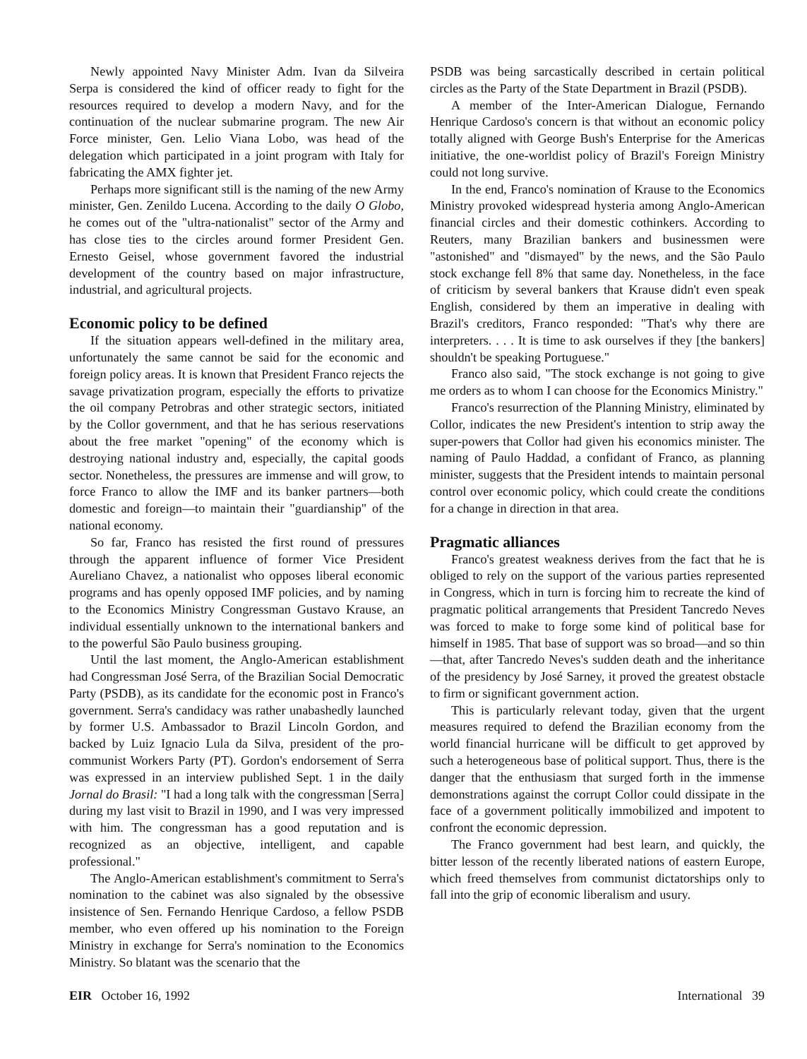Newly appointed Navy Minister Adm. Ivan da Silveira Serpa is considered the kind of officer ready to fight for the resources required to develop a modern Navy, and for the continuation of the nuclear submarine program. The new Air Force minister, Gen. Lelio Viana Lobo, was head of the delegation which participated in a joint program with Italy for fabricating the AMX fighter jet.
Perhaps more significant still is the naming of the new Army minister, Gen. Zenildo Lucena. According to the daily O Globo, he comes out of the "ultra-nationalist" sector of the Army and has close ties to the circles around former President Gen. Ernesto Geisel, whose government favored the industrial development of the country based on major infrastructure, industrial, and agricultural projects.
Economic policy to be defined
If the situation appears well-defined in the military area, unfortunately the same cannot be said for the economic and foreign policy areas. It is known that President Franco rejects the savage privatization program, especially the efforts to privatize the oil company Petrobras and other strategic sectors, initiated by the Collor government, and that he has serious reservations about the free market "opening" of the economy which is destroying national industry and, especially, the capital goods sector. Nonetheless, the pressures are immense and will grow, to force Franco to allow the IMF and its banker partners—both domestic and foreign—to maintain their "guardianship" of the national economy.
So far, Franco has resisted the first round of pressures through the apparent influence of former Vice President Aureliano Chavez, a nationalist who opposes liberal economic programs and has openly opposed IMF policies, and by naming to the Economics Ministry Congressman Gustavo Krause, an individual essentially unknown to the international bankers and to the powerful São Paulo business grouping.
Until the last moment, the Anglo-American establishment had Congressman José Serra, of the Brazilian Social Democratic Party (PSDB), as its candidate for the economic post in Franco's government. Serra's candidacy was rather unabashedly launched by former U.S. Ambassador to Brazil Lincoln Gordon, and backed by Luiz Ignacio Lula da Silva, president of the pro-communist Workers Party (PT). Gordon's endorsement of Serra was expressed in an interview published Sept. 1 in the daily Jornal do Brasil: "I had a long talk with the congressman [Serra] during my last visit to Brazil in 1990, and I was very impressed with him. The congressman has a good reputation and is recognized as an objective, intelligent, and capable professional."
The Anglo-American establishment's commitment to Serra's nomination to the cabinet was also signaled by the obsessive insistence of Sen. Fernando Henrique Cardoso, a fellow PSDB member, who even offered up his nomination to the Foreign Ministry in exchange for Serra's nomination to the Economics Ministry. So blatant was the scenario that the
PSDB was being sarcastically described in certain political circles as the Party of the State Department in Brazil (PSDB).
A member of the Inter-American Dialogue, Fernando Henrique Cardoso's concern is that without an economic policy totally aligned with George Bush's Enterprise for the Americas initiative, the one-worldist policy of Brazil's Foreign Ministry could not long survive.
In the end, Franco's nomination of Krause to the Economics Ministry provoked widespread hysteria among Anglo-American financial circles and their domestic cothinkers. According to Reuters, many Brazilian bankers and businessmen were "astonished" and "dismayed" by the news, and the São Paulo stock exchange fell 8% that same day. Nonetheless, in the face of criticism by several bankers that Krause didn't even speak English, considered by them an imperative in dealing with Brazil's creditors, Franco responded: "That's why there are interpreters. . . . It is time to ask ourselves if they [the bankers] shouldn't be speaking Portuguese."
Franco also said, "The stock exchange is not going to give me orders as to whom I can choose for the Economics Ministry."
Franco's resurrection of the Planning Ministry, eliminated by Collor, indicates the new President's intention to strip away the super-powers that Collor had given his economics minister. The naming of Paulo Haddad, a confidant of Franco, as planning minister, suggests that the President intends to maintain personal control over economic policy, which could create the conditions for a change in direction in that area.
Pragmatic alliances
Franco's greatest weakness derives from the fact that he is obliged to rely on the support of the various parties represented in Congress, which in turn is forcing him to recreate the kind of pragmatic political arrangements that President Tancredo Neves was forced to make to forge some kind of political base for himself in 1985. That base of support was so broad—and so thin—that, after Tancredo Neves's sudden death and the inheritance of the presidency by José Sarney, it proved the greatest obstacle to firm or significant government action.
This is particularly relevant today, given that the urgent measures required to defend the Brazilian economy from the world financial hurricane will be difficult to get approved by such a heterogeneous base of political support. Thus, there is the danger that the enthusiasm that surged forth in the immense demonstrations against the corrupt Collor could dissipate in the face of a government politically immobilized and impotent to confront the economic depression.
The Franco government had best learn, and quickly, the bitter lesson of the recently liberated nations of eastern Europe, which freed themselves from communist dictatorships only to fall into the grip of economic liberalism and usury.
EIR October 16, 1992 International 39